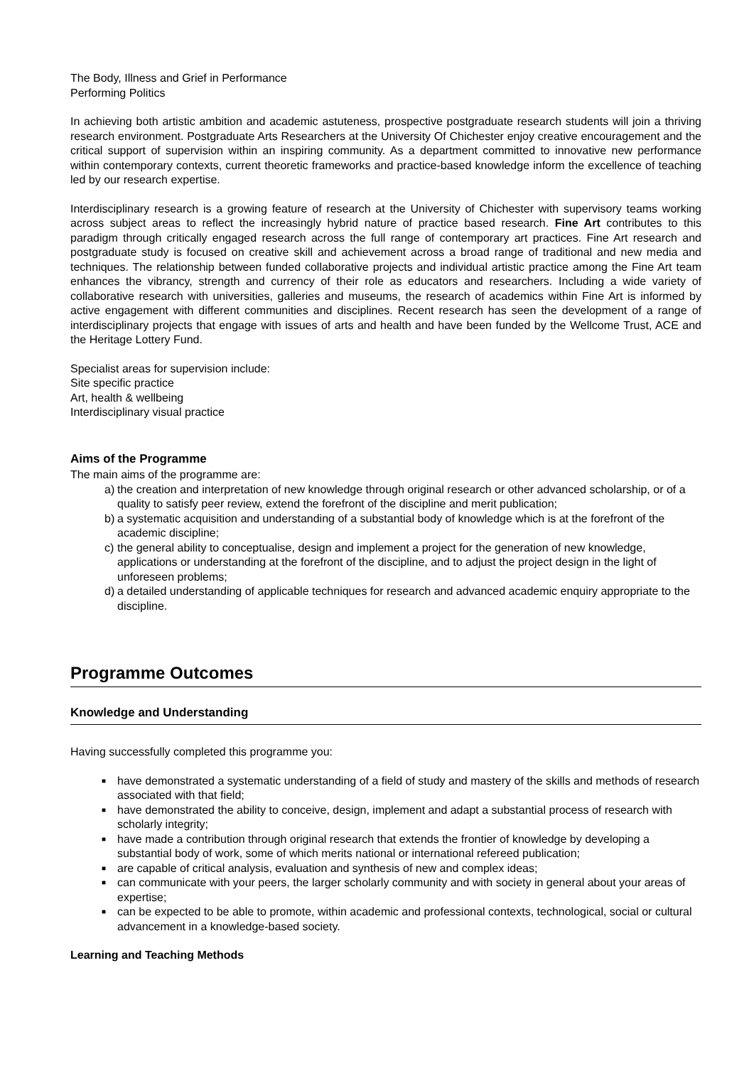The Body, Illness and Grief in Performance
Performing Politics
In achieving both artistic ambition and academic astuteness, prospective postgraduate research students will join a thriving research environment. Postgraduate Arts Researchers at the University Of Chichester enjoy creative encouragement and the critical support of supervision within an inspiring community. As a department committed to innovative new performance within contemporary contexts, current theoretic frameworks and practice-based knowledge inform the excellence of teaching led by our research expertise.
Interdisciplinary research is a growing feature of research at the University of Chichester with supervisory teams working across subject areas to reflect the increasingly hybrid nature of practice based research. Fine Art contributes to this paradigm through critically engaged research across the full range of contemporary art practices. Fine Art research and postgraduate study is focused on creative skill and achievement across a broad range of traditional and new media and techniques. The relationship between funded collaborative projects and individual artistic practice among the Fine Art team enhances the vibrancy, strength and currency of their role as educators and researchers. Including a wide variety of collaborative research with universities, galleries and museums, the research of academics within Fine Art is informed by active engagement with different communities and disciplines. Recent research has seen the development of a range of interdisciplinary projects that engage with issues of arts and health and have been funded by the Wellcome Trust, ACE and the Heritage Lottery Fund.
Specialist areas for supervision include:
Site specific practice
Art, health & wellbeing
Interdisciplinary visual practice
Aims of the Programme
The main aims of the programme are:
a) the creation and interpretation of new knowledge through original research or other advanced scholarship, or of a quality to satisfy peer review, extend the forefront of the discipline and merit publication;
b) a systematic acquisition and understanding of a substantial body of knowledge which is at the forefront of the academic discipline;
c) the general ability to conceptualise, design and implement a project for the generation of new knowledge, applications or understanding at the forefront of the discipline, and to adjust the project design in the light of unforeseen problems;
d) a detailed understanding of applicable techniques for research and advanced academic enquiry appropriate to the discipline.
Programme Outcomes
Knowledge and Understanding
Having successfully completed this programme you:
■ have demonstrated a systematic understanding of a field of study and mastery of the skills and methods of research associated with that field;
■ have demonstrated the ability to conceive, design, implement and adapt a substantial process of research with scholarly integrity;
■ have made a contribution through original research that extends the frontier of knowledge by developing a substantial body of work, some of which merits national or international refereed publication;
■ are capable of critical analysis, evaluation and synthesis of new and complex ideas;
■ can communicate with your peers, the larger scholarly community and with society in general about your areas of expertise;
■ can be expected to be able to promote, within academic and professional contexts, technological, social or cultural advancement in a knowledge-based society.
Learning and Teaching Methods